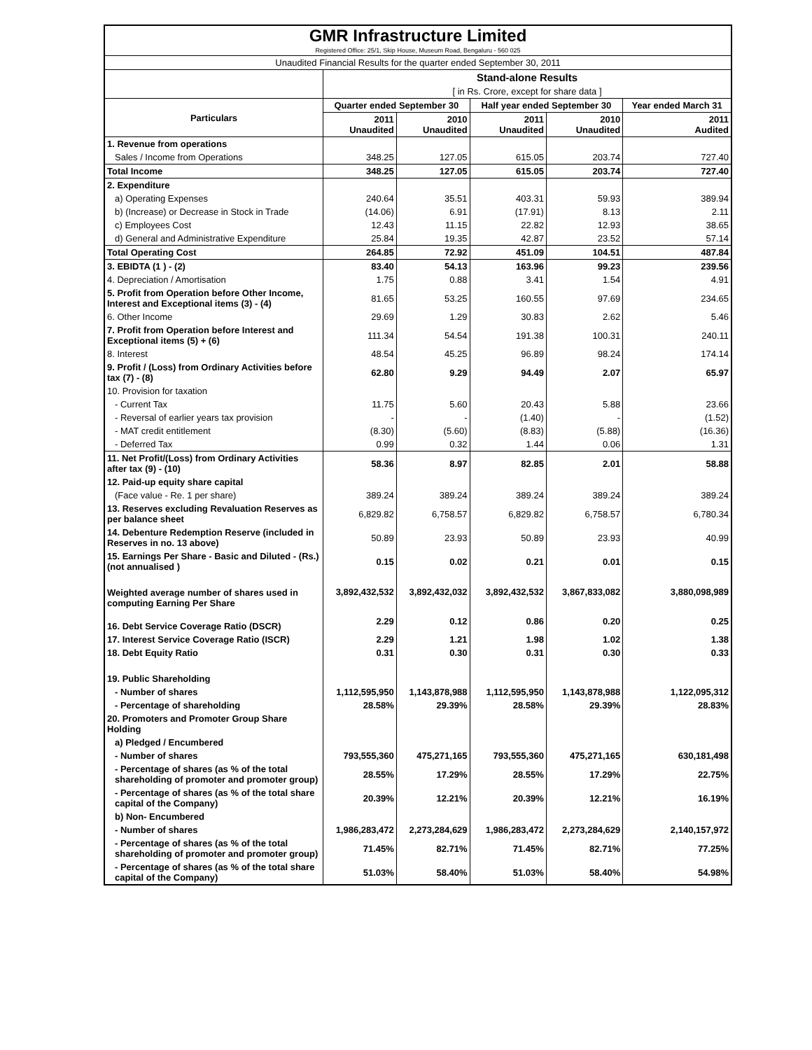| GMR Infrastructure Limited | | | | | |
| Registered Office: 25/1, Skip House, Museum Road, Bengaluru - 560 025 | | | | | |
| Unaudited Financial Results for the quarter ended September 30, 2011 | | | | | |
| | Stand-alone Results | | | | |
| | [ in Rs. Crore, except for share data ] | | | | |
| Particulars | Quarter ended September 30 | | Half year ended September 30 | | Year ended March 31 |
| | 2011 Unaudited | 2010 Unaudited | 2011 Unaudited | 2010 Unaudited | 2011 Audited |
| 1. Revenue from operations | | | | | |
| Sales / Income from Operations | 348.25 | 127.05 | 615.05 | 203.74 | 727.40 |
| Total Income | 348.25 | 127.05 | 615.05 | 203.74 | 727.40 |
| 2. Expenditure | | | | | |
| a) Operating Expenses | 240.64 | 35.51 | 403.31 | 59.93 | 389.94 |
| b) (Increase) or Decrease in Stock in Trade | (14.06) | 6.91 | (17.91) | 8.13 | 2.11 |
| c) Employees Cost | 12.43 | 11.15 | 22.82 | 12.93 | 38.65 |
| d) General and Administrative Expenditure | 25.84 | 19.35 | 42.87 | 23.52 | 57.14 |
| Total Operating Cost | 264.85 | 72.92 | 451.09 | 104.51 | 487.84 |
| 3. EBIDTA (1 ) - (2) | 83.40 | 54.13 | 163.96 | 99.23 | 239.56 |
| 4. Depreciation / Amortisation | 1.75 | 0.88 | 3.41 | 1.54 | 4.91 |
| 5. Profit from Operation before Other Income, Interest and Exceptional items (3) - (4) | 81.65 | 53.25 | 160.55 | 97.69 | 234.65 |
| 6. Other Income | 29.69 | 1.29 | 30.83 | 2.62 | 5.46 |
| 7. Profit from Operation before Interest and Exceptional items (5) + (6) | 111.34 | 54.54 | 191.38 | 100.31 | 240.11 |
| 8. Interest | 48.54 | 45.25 | 96.89 | 98.24 | 174.14 |
| 9. Profit / (Loss) from Ordinary Activities before tax (7) - (8) | 62.80 | 9.29 | 94.49 | 2.07 | 65.97 |
| 10. Provision for taxation | | | | | |
| - Current Tax | 11.75 | 5.60 | 20.43 | 5.88 | 23.66 |
| - Reversal of earlier years tax provision | - | - | (1.40) | - | (1.52) |
| - MAT credit entitlement | (8.30) | (5.60) | (8.83) | (5.88) | (16.36) |
| - Deferred Tax | 0.99 | 0.32 | 1.44 | 0.06 | 1.31 |
| 11. Net Profit/(Loss) from Ordinary Activities after tax (9) - (10) | 58.36 | 8.97 | 82.85 | 2.01 | 58.88 |
| 12. Paid-up equity share capital | | | | | |
| (Face value - Re. 1 per share) | 389.24 | 389.24 | 389.24 | 389.24 | 389.24 |
| 13. Reserves excluding Revaluation Reserves as per balance sheet | 6,829.82 | 6,758.57 | 6,829.82 | 6,758.57 | 6,780.34 |
| 14. Debenture Redemption Reserve (included in Reserves in no. 13 above) | 50.89 | 23.93 | 50.89 | 23.93 | 40.99 |
| 15. Earnings Per Share - Basic and Diluted - (Rs.) (not annualised ) | 0.15 | 0.02 | 0.21 | 0.01 | 0.15 |
| Weighted average number of shares used in computing Earning Per Share | 3,892,432,532 | 3,892,432,032 | 3,892,432,532 | 3,867,833,082 | 3,880,098,989 |
| 16. Debt Service Coverage Ratio (DSCR) | 2.29 | 0.12 | 0.86 | 0.20 | 0.25 |
| 17. Interest Service Coverage Ratio (ISCR) | 2.29 | 1.21 | 1.98 | 1.02 | 1.38 |
| 18. Debt Equity Ratio | 0.31 | 0.30 | 0.31 | 0.30 | 0.33 |
| 19. Public Shareholding | | | | | |
| - Number of shares | 1,112,595,950 | 1,143,878,988 | 1,112,595,950 | 1,143,878,988 | 1,122,095,312 |
| - Percentage of shareholding | 28.58% | 29.39% | 28.58% | 29.39% | 28.83% |
| 20. Promoters and Promoter Group Share Holding | | | | | |
| a) Pledged / Encumbered | | | | | |
| - Number of shares | 793,555,360 | 475,271,165 | 793,555,360 | 475,271,165 | 630,181,498 |
| - Percentage of shares (as % of the total shareholding of promoter and promoter group) | 28.55% | 17.29% | 28.55% | 17.29% | 22.75% |
| - Percentage of shares (as % of the total share capital of the Company) | 20.39% | 12.21% | 20.39% | 12.21% | 16.19% |
| b) Non- Encumbered | | | | | |
| - Number of shares | 1,986,283,472 | 2,273,284,629 | 1,986,283,472 | 2,273,284,629 | 2,140,157,972 |
| - Percentage of shares (as % of the total shareholding of promoter and promoter group) | 71.45% | 82.71% | 71.45% | 82.71% | 77.25% |
| - Percentage of shares (as % of the total share capital of the Company) | 51.03% | 58.40% | 51.03% | 58.40% | 54.98% |